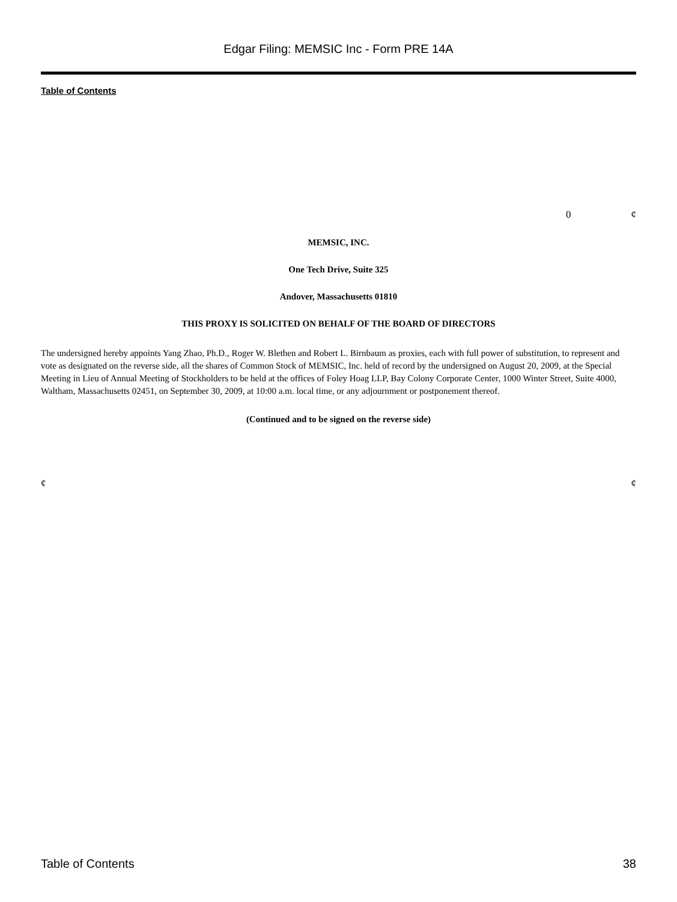Edgar Filing: MEMSIC Inc - Form PRE 14A
Table of Contents
0 ¢
MEMSIC, INC.
One Tech Drive, Suite 325
Andover, Massachusetts 01810
THIS PROXY IS SOLICITED ON BEHALF OF THE BOARD OF DIRECTORS
The undersigned hereby appoints Yang Zhao, Ph.D., Roger W. Blethen and Robert L. Birnbaum as proxies, each with full power of substitution, to represent and vote as designated on the reverse side, all the shares of Common Stock of MEMSIC, Inc. held of record by the undersigned on August 20, 2009, at the Special Meeting in Lieu of Annual Meeting of Stockholders to be held at the offices of Foley Hoag LLP, Bay Colony Corporate Center, 1000 Winter Street, Suite 4000, Waltham, Massachusetts 02451, on September 30, 2009, at 10:00 a.m. local time, or any adjournment or postponement thereof.
(Continued and to be signed on the reverse side)
¢ ¢
Table of Contents 38